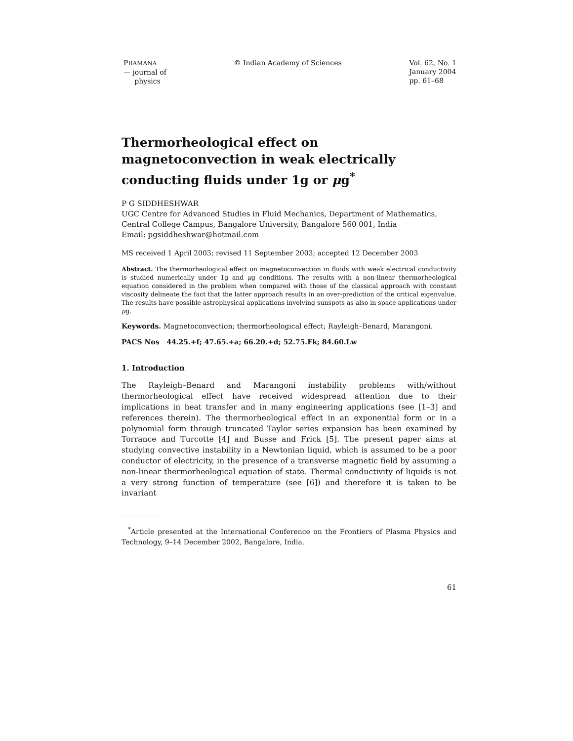PRAMANA
— journal of
physics
© Indian Academy of Sciences Vol. 62, No. 1
January 2004
pp. 61–68
Thermorheological effect on magnetoconvection in weak electrically conducting fluids under 1g or μg<sup>*</sup>
P G SIDDHESHWAR
UGC Centre for Advanced Studies in Fluid Mechanics, Department of Mathematics, Central College Campus, Bangalore University, Bangalore 560 001, India
Email: pgsiddheshwar@hotmail.com
MS received 1 April 2003; revised 11 September 2003; accepted 12 December 2003
Abstract. The thermorheological effect on magnetoconvection in fluids with weak electrical conductivity is studied numerically under 1g and μg conditions. The results with a non-linear thermorheological equation considered in the problem when compared with those of the classical approach with constant viscosity delineate the fact that the latter approach results in an over-prediction of the critical eigenvalue. The results have possible astrophysical applications involving sunspots as also in space applications under μg.
Keywords. Magnetoconvection; thermorheological effect; Rayleigh–Benard; Marangoni.
PACS Nos 44.25.+f; 47.65.+a; 66.20.+d; 52.75.Fk; 84.60.Lw
1. Introduction
The Rayleigh–Benard and Marangoni instability problems with/without thermorheological effect have received widespread attention due to their implications in heat transfer and in many engineering applications (see [1–3] and references therein). The thermorheological effect in an exponential form or in a polynomial form through truncated Taylor series expansion has been examined by Torrance and Turcotte [4] and Busse and Frick [5]. The present paper aims at studying convective instability in a Newtonian liquid, which is assumed to be a poor conductor of electricity, in the presence of a transverse magnetic field by assuming a non-linear thermorheological equation of state. Thermal conductivity of liquids is not a very strong function of temperature (see [6]) and therefore it is taken to be invariant
<sup>*</sup> Article presented at the International Conference on the Frontiers of Plasma Physics and Technology, 9–14 December 2002, Bangalore, India.
61